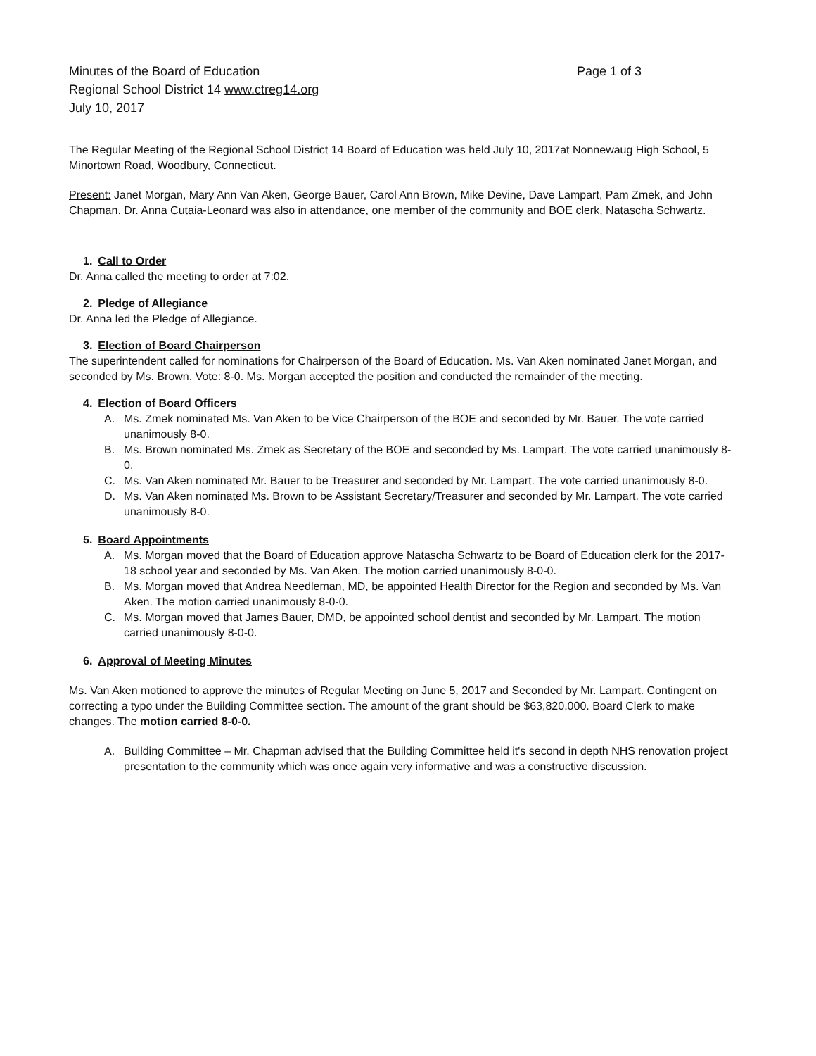Minutes of the Board of Education
Regional School District 14 www.ctreg14.org
July 10, 2017
Page 1 of 3
The Regular Meeting of the Regional School District 14 Board of Education was held July 10, 2017at Nonnewaug High School, 5 Minortown Road, Woodbury, Connecticut.
Present: Janet Morgan, Mary Ann Van Aken, George Bauer, Carol Ann Brown, Mike Devine, Dave Lampart, Pam Zmek, and John Chapman. Dr. Anna Cutaia-Leonard was also in attendance, one member of the community and BOE clerk, Natascha Schwartz.
1. Call to Order
Dr. Anna called the meeting to order at 7:02.
2. Pledge of Allegiance
Dr. Anna led the Pledge of Allegiance.
3. Election of Board Chairperson
The superintendent called for nominations for Chairperson of the Board of Education. Ms. Van Aken nominated Janet Morgan, and seconded by Ms. Brown. Vote: 8-0. Ms. Morgan accepted the position and conducted the remainder of the meeting.
4. Election of Board Officers
A. Ms. Zmek nominated Ms. Van Aken to be Vice Chairperson of the BOE and seconded by Mr. Bauer. The vote carried unanimously 8-0.
B. Ms. Brown nominated Ms. Zmek as Secretary of the BOE and seconded by Ms. Lampart. The vote carried unanimously 8-0.
C. Ms. Van Aken nominated Mr. Bauer to be Treasurer and seconded by Mr. Lampart. The vote carried unanimously 8-0.
D. Ms. Van Aken nominated Ms. Brown to be Assistant Secretary/Treasurer and seconded by Mr. Lampart. The vote carried unanimously 8-0.
5. Board Appointments
A. Ms. Morgan moved that the Board of Education approve Natascha Schwartz to be Board of Education clerk for the 2017-18 school year and seconded by Ms. Van Aken. The motion carried unanimously 8-0-0.
B. Ms. Morgan moved that Andrea Needleman, MD, be appointed Health Director for the Region and seconded by Ms. Van Aken. The motion carried unanimously 8-0-0.
C. Ms. Morgan moved that James Bauer, DMD, be appointed school dentist and seconded by Mr. Lampart. The motion carried unanimously 8-0-0.
6. Approval of Meeting Minutes
Ms. Van Aken motioned to approve the minutes of Regular Meeting on June 5, 2017 and Seconded by Mr. Lampart. Contingent on correcting a typo under the Building Committee section. The amount of the grant should be $63,820,000. Board Clerk to make changes. The motion carried 8-0-0.
A. Building Committee – Mr. Chapman advised that the Building Committee held it's second in depth NHS renovation project presentation to the community which was once again very informative and was a constructive discussion.